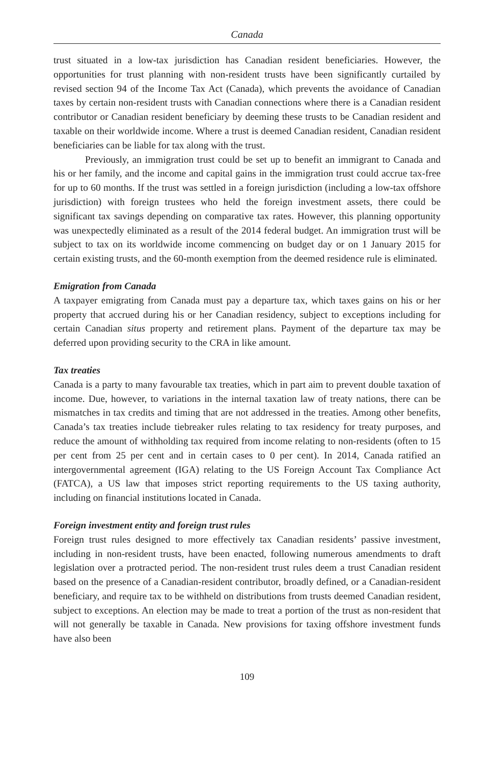Canada
trust situated in a low-tax jurisdiction has Canadian resident beneficiaries. However, the opportunities for trust planning with non-resident trusts have been significantly curtailed by revised section 94 of the Income Tax Act (Canada), which prevents the avoidance of Canadian taxes by certain non-resident trusts with Canadian connections where there is a Canadian resident contributor or Canadian resident beneficiary by deeming these trusts to be Canadian resident and taxable on their worldwide income. Where a trust is deemed Canadian resident, Canadian resident beneficiaries can be liable for tax along with the trust.
Previously, an immigration trust could be set up to benefit an immigrant to Canada and his or her family, and the income and capital gains in the immigration trust could accrue tax-free for up to 60 months. If the trust was settled in a foreign jurisdiction (including a low-tax offshore jurisdiction) with foreign trustees who held the foreign investment assets, there could be significant tax savings depending on comparative tax rates. However, this planning opportunity was unexpectedly eliminated as a result of the 2014 federal budget. An immigration trust will be subject to tax on its worldwide income commencing on budget day or on 1 January 2015 for certain existing trusts, and the 60-month exemption from the deemed residence rule is eliminated.
Emigration from Canada
A taxpayer emigrating from Canada must pay a departure tax, which taxes gains on his or her property that accrued during his or her Canadian residency, subject to exceptions including for certain Canadian situs property and retirement plans. Payment of the departure tax may be deferred upon providing security to the CRA in like amount.
Tax treaties
Canada is a party to many favourable tax treaties, which in part aim to prevent double taxation of income. Due, however, to variations in the internal taxation law of treaty nations, there can be mismatches in tax credits and timing that are not addressed in the treaties. Among other benefits, Canada’s tax treaties include tiebreaker rules relating to tax residency for treaty purposes, and reduce the amount of withholding tax required from income relating to non-residents (often to 15 per cent from 25 per cent and in certain cases to 0 per cent). In 2014, Canada ratified an intergovernmental agreement (IGA) relating to the US Foreign Account Tax Compliance Act (FATCA), a US law that imposes strict reporting requirements to the US taxing authority, including on financial institutions located in Canada.
Foreign investment entity and foreign trust rules
Foreign trust rules designed to more effectively tax Canadian residents’ passive investment, including in non-resident trusts, have been enacted, following numerous amendments to draft legislation over a protracted period. The non-resident trust rules deem a trust Canadian resident based on the presence of a Canadian-resident contributor, broadly defined, or a Canadian-resident beneficiary, and require tax to be withheld on distributions from trusts deemed Canadian resident, subject to exceptions. An election may be made to treat a portion of the trust as non-resident that will not generally be taxable in Canada. New provisions for taxing offshore investment funds have also been
109